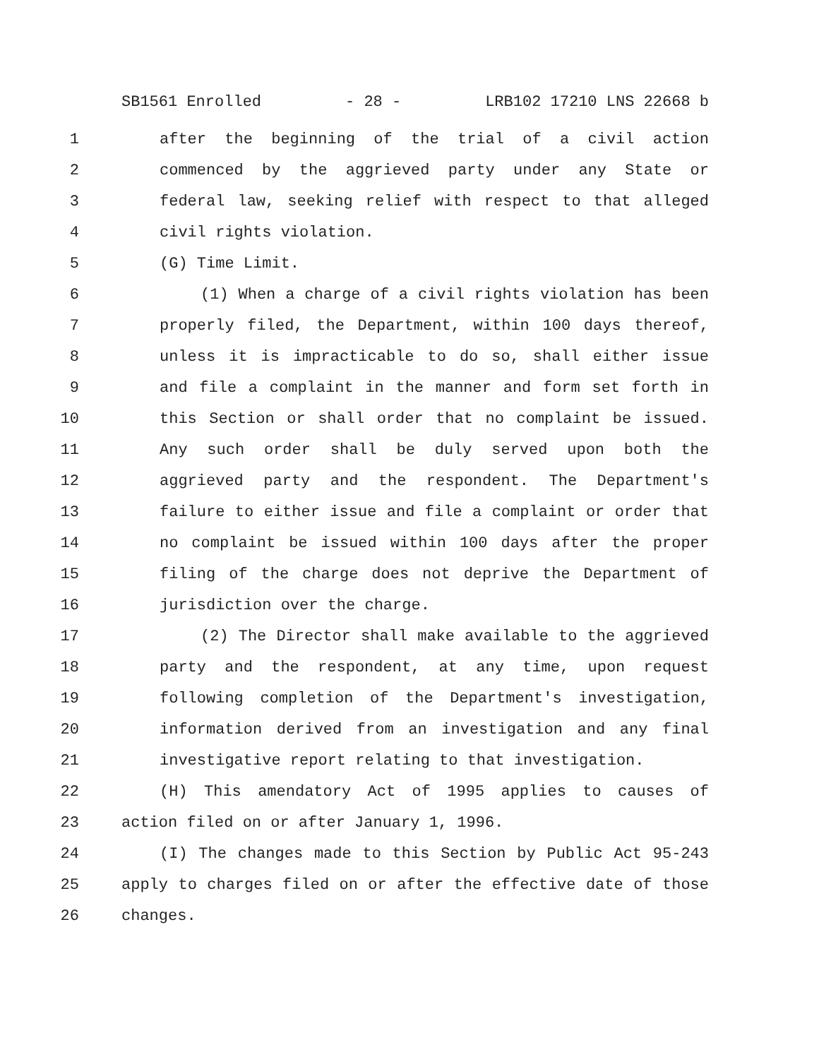SB1561 Enrolled - 28 - LRB102 17210 LNS 22668 b
1 after the beginning of the trial of a civil action
2 commenced by the aggrieved party under any State or
3 federal law, seeking relief with respect to that alleged
4 civil rights violation.
5 (G) Time Limit.
6 (1) When a charge of a civil rights violation has been
7 properly filed, the Department, within 100 days thereof,
8 unless it is impracticable to do so, shall either issue
9 and file a complaint in the manner and form set forth in
10 this Section or shall order that no complaint be issued.
11 Any such order shall be duly served upon both the
12 aggrieved party and the respondent. The Department's
13 failure to either issue and file a complaint or order that
14 no complaint be issued within 100 days after the proper
15 filing of the charge does not deprive the Department of
16 jurisdiction over the charge.
17 (2) The Director shall make available to the aggrieved
18 party and the respondent, at any time, upon request
19 following completion of the Department's investigation,
20 information derived from an investigation and any final
21 investigative report relating to that investigation.
22 (H) This amendatory Act of 1995 applies to causes of
23 action filed on or after January 1, 1996.
24 (I) The changes made to this Section by Public Act 95-243
25 apply to charges filed on or after the effective date of those
26 changes.